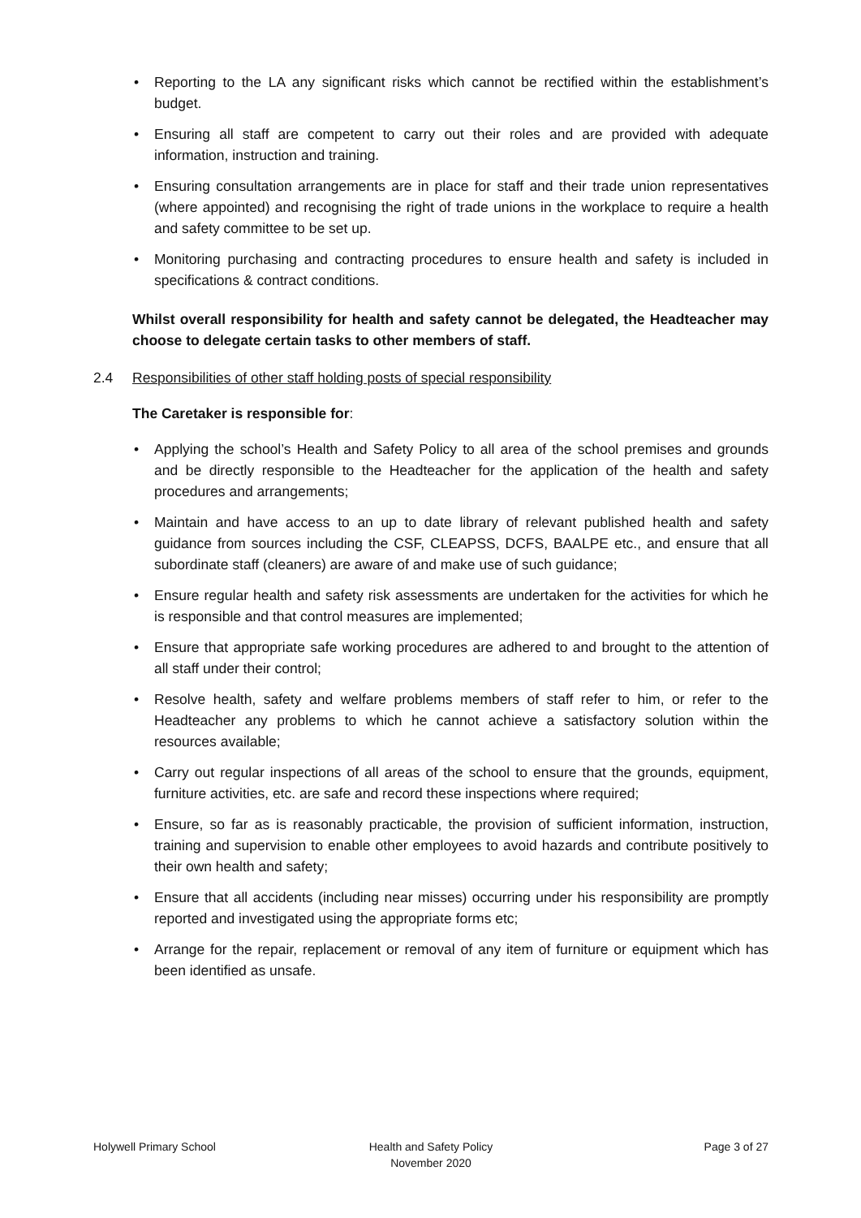• Reporting to the LA any significant risks which cannot be rectified within the establishment’s budget.
• Ensuring all staff are competent to carry out their roles and are provided with adequate information, instruction and training.
• Ensuring consultation arrangements are in place for staff and their trade union representatives (where appointed) and recognising the right of trade unions in the workplace to require a health and safety committee to be set up.
• Monitoring purchasing and contracting procedures to ensure health and safety is included in specifications & contract conditions.
Whilst overall responsibility for health and safety cannot be delegated, the Headteacher may choose to delegate certain tasks to other members of staff.
2.4 Responsibilities of other staff holding posts of special responsibility
The Caretaker is responsible for:
• Applying the school’s Health and Safety Policy to all area of the school premises and grounds and be directly responsible to the Headteacher for the application of the health and safety procedures and arrangements;
• Maintain and have access to an up to date library of relevant published health and safety guidance from sources including the CSF, CLEAPSS, DCFS, BAALPE etc., and ensure that all subordinate staff (cleaners) are aware of and make use of such guidance;
• Ensure regular health and safety risk assessments are undertaken for the activities for which he is responsible and that control measures are implemented;
• Ensure that appropriate safe working procedures are adhered to and brought to the attention of all staff under their control;
• Resolve health, safety and welfare problems members of staff refer to him, or refer to the Headteacher any problems to which he cannot achieve a satisfactory solution within the resources available;
• Carry out regular inspections of all areas of the school to ensure that the grounds, equipment, furniture activities, etc. are safe and record these inspections where required;
• Ensure, so far as is reasonably practicable, the provision of sufficient information, instruction, training and supervision to enable other employees to avoid hazards and contribute positively to their own health and safety;
• Ensure that all accidents (including near misses) occurring under his responsibility are promptly reported and investigated using the appropriate forms etc;
• Arrange for the repair, replacement or removal of any item of furniture or equipment which has been identified as unsafe.
Holywell Primary School Health and Safety Policy
November 2020
Page 3 of 27